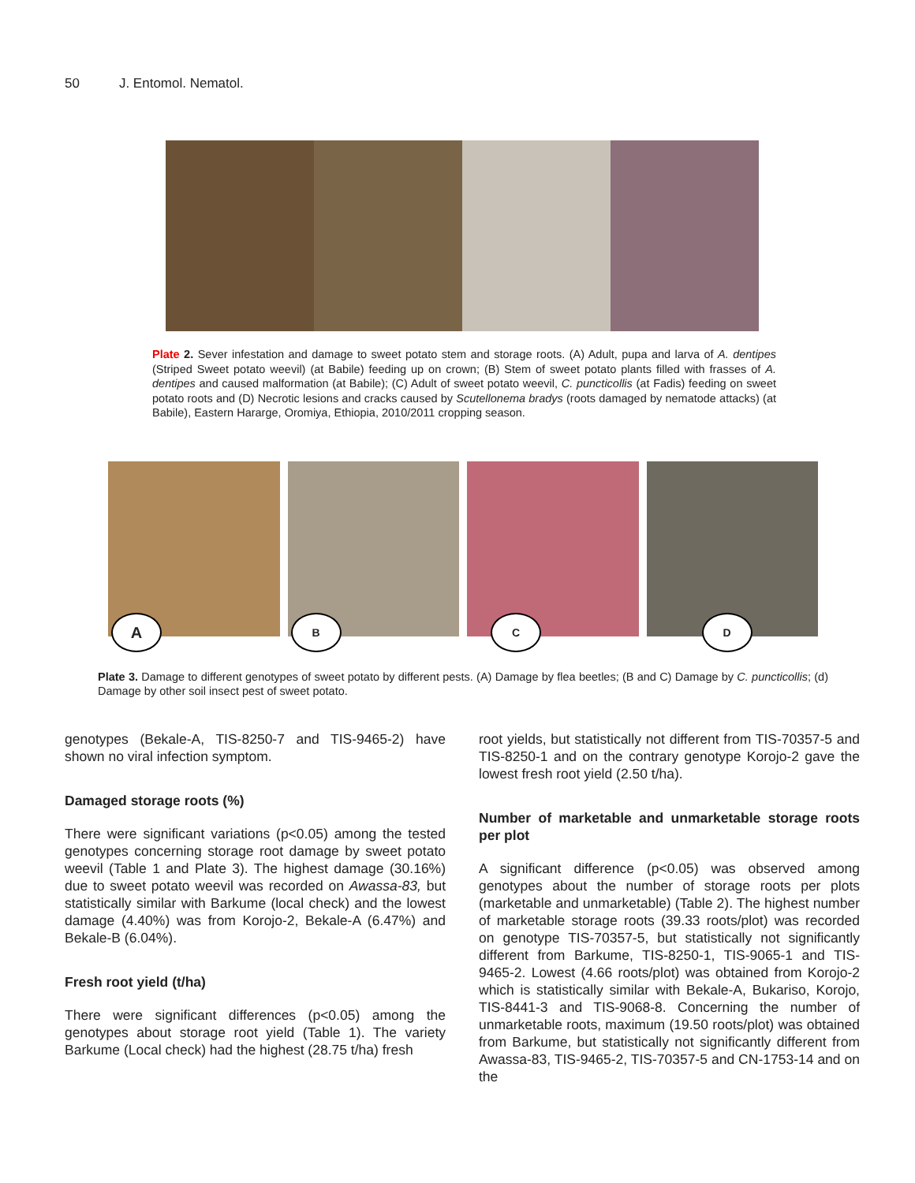50 J. Entomol. Nematol.
Plate 2. Sever infestation and damage to sweet potato stem and storage roots. (A) Adult, pupa and larva of A. dentipes (Striped Sweet potato weevil) (at Babile) feeding up on crown; (B) Stem of sweet potato plants filled with frasses of A. dentipes and caused malformation (at Babile); (C) Adult of sweet potato weevil, C. puncticollis (at Fadis) feeding on sweet potato roots and (D) Necrotic lesions and cracks caused by Scutellonema bradys (roots damaged by nematode attacks) (at Babile), Eastern Hararge, Oromiya, Ethiopia, 2010/2011 cropping season.
A
B
C
D
Plate 3. Damage to different genotypes of sweet potato by different pests. (A) Damage by flea beetles; (B and C) Damage by C. puncticollis; (d) Damage by other soil insect pest of sweet potato.
genotypes (Bekale-A, TIS-8250-7 and TIS-9465-2) have shown no viral infection symptom.
Damaged storage roots (%)
There were significant variations (p<0.05) among the tested genotypes concerning storage root damage by sweet potato weevil (Table 1 and Plate 3). The highest damage (30.16%) due to sweet potato weevil was recorded on Awassa-83, but statistically similar with Barkume (local check) and the lowest damage (4.40%) was from Korojo-2, Bekale-A (6.47%) and Bekale-B (6.04%).
Fresh root yield (t/ha)
There were significant differences (p<0.05) among the genotypes about storage root yield (Table 1). The variety Barkume (Local check) had the highest (28.75 t/ha) fresh
root yields, but statistically not different from TIS-70357-5 and TIS-8250-1 and on the contrary genotype Korojo-2 gave the lowest fresh root yield (2.50 t/ha).
Number of marketable and unmarketable storage roots per plot
A significant difference (p<0.05) was observed among genotypes about the number of storage roots per plots (marketable and unmarketable) (Table 2). The highest number of marketable storage roots (39.33 roots/plot) was recorded on genotype TIS-70357-5, but statistically not significantly different from Barkume, TIS-8250-1, TIS-9065-1 and TIS-9465-2. Lowest (4.66 roots/plot) was obtained from Korojo-2 which is statistically similar with Bekale-A, Bukariso, Korojo, TIS-8441-3 and TIS-9068-8. Concerning the number of unmarketable roots, maximum (19.50 roots/plot) was obtained from Barkume, but statistically not significantly different from Awassa-83, TIS-9465-2, TIS-70357-5 and CN-1753-14 and on the